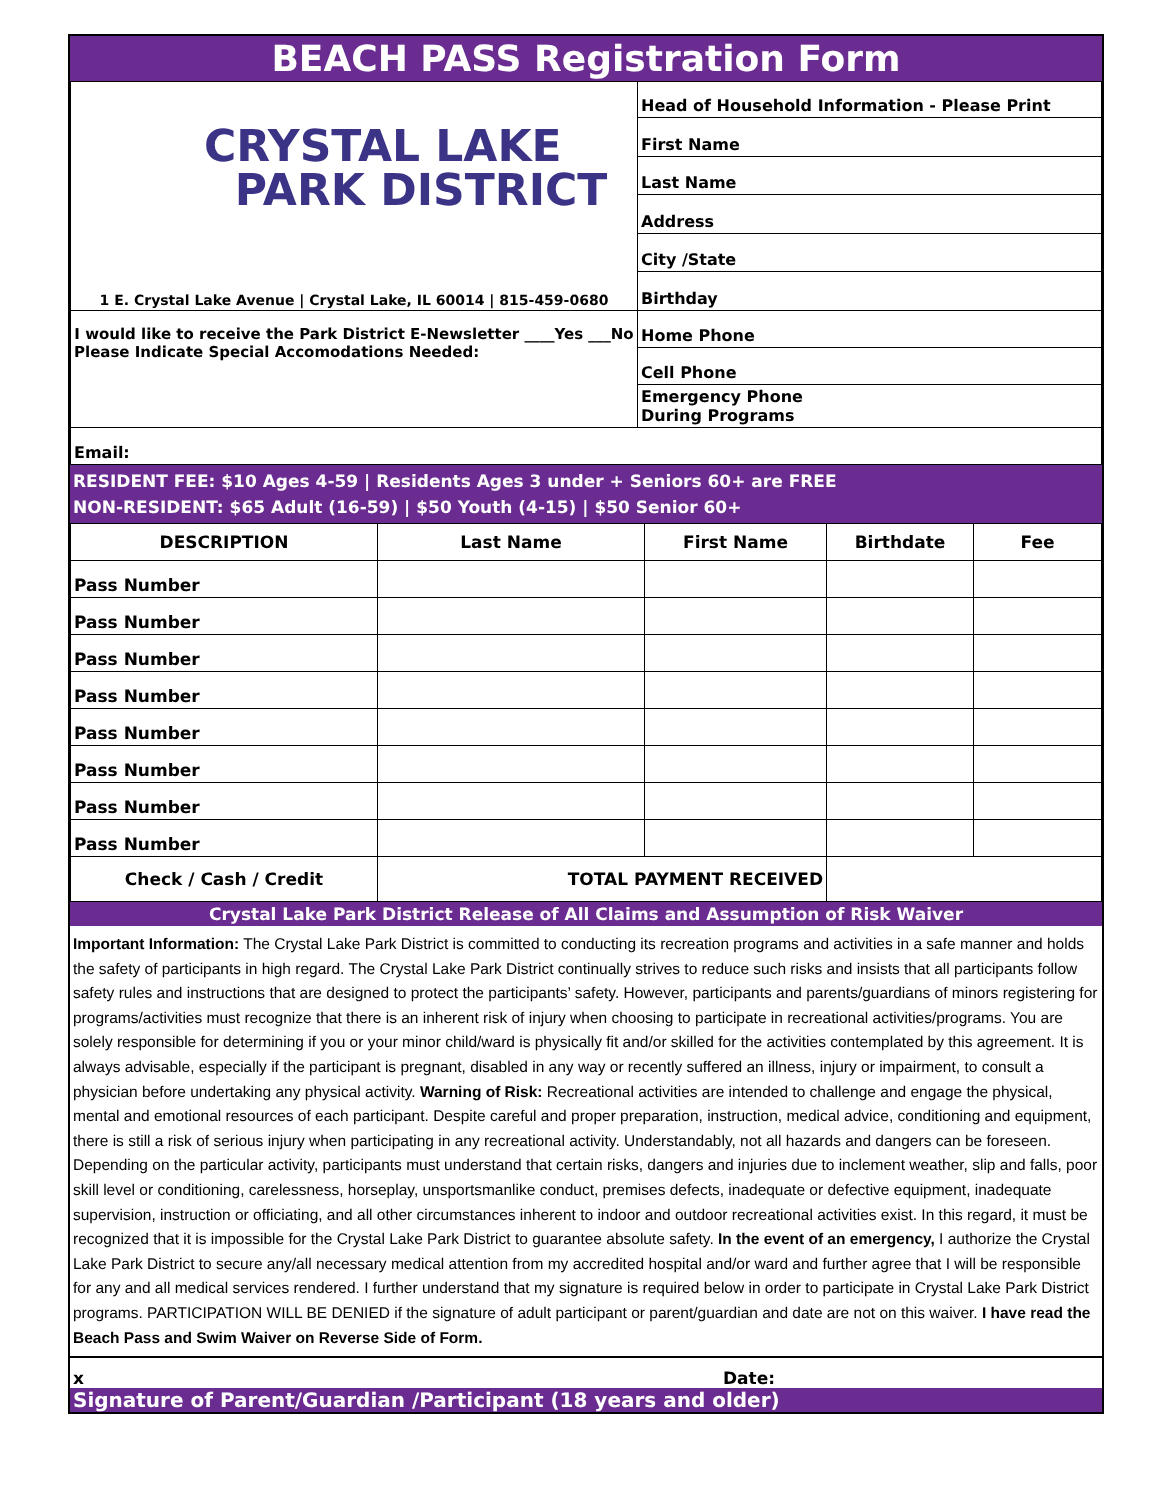BEACH PASS Registration Form
| CRYSTAL LAKE PARK DISTRICT 1 E. Crystal Lake Avenue / Crystal Lake, IL 60014 / 815-459-0680 | Head of Household Information - Please Print |
| | First Name |
| | Last Name |
| | Address |
| | City /State |
| | Birthday |
| I would like to receive the Park District E-Newsletter ____Yes ___No Please Indicate Special Accomodations Needed: | Home Phone |
| | Cell Phone |
| | Emergency Phone During Programs |
| Email: | |
RESIDENT FEE: $10 Ages 4-59 | Residents Ages 3 under + Seniors 60+ are FREE
NON-RESIDENT: $65 Adult (16-59) | $50 Youth (4-15) | $50 Senior 60+
| DESCRIPTION | Last Name | First Name | Birthdate | Fee |
| --- | --- | --- | --- | --- |
| Pass Number | | | | |
| Pass Number | | | | |
| Pass Number | | | | |
| Pass Number | | | | |
| Pass Number | | | | |
| Pass Number | | | | |
| Pass Number | | | | |
| Pass Number | | | | |
| Check / Cash / Credit | TOTAL PAYMENT RECEIVED | | | |
Crystal Lake Park District Release of All Claims and Assumption of Risk Waiver
Important Information: The Crystal Lake Park District is committed to conducting its recreation programs and activities in a safe manner and holds the safety of participants in high regard. The Crystal Lake Park District continually strives to reduce such risks and insists that all participants follow safety rules and instructions that are designed to protect the participants’ safety. However, participants and parents/guardians of minors registering for programs/activities must recognize that there is an inherent risk of injury when choosing to participate in recreational activities/programs. You are solely responsible for determining if you or your minor child/ward is physically fit and/or skilled for the activities contemplated by this agreement. It is always advisable, especially if the participant is pregnant, disabled in any way or recently suffered an illness, injury or impairment, to consult a physician before undertaking any physical activity. Warning of Risk: Recreational activities are intended to challenge and engage the physical, mental and emotional resources of each participant. Despite careful and proper preparation, instruction, medical advice, conditioning and equipment, there is still a risk of serious injury when participating in any recreational activity. Understandably, not all hazards and dangers can be foreseen. Depending on the particular activity, participants must understand that certain risks, dangers and injuries due to inclement weather, slip and falls, poor skill level or conditioning, carelessness, horseplay, unsportsmanlike conduct, premises defects, inadequate or defective equipment, inadequate supervision, instruction or officiating, and all other circumstances inherent to indoor and outdoor recreational activities exist. In this regard, it must be recognized that it is impossible for the Crystal Lake Park District to guarantee absolute safety. In the event of an emergency, I authorize the Crystal Lake Park District to secure any/all necessary medical attention from my accredited hospital and/or ward and further agree that I will be responsible for any and all medical services rendered. I further understand that my signature is required below in order to participate in Crystal Lake Park District programs. PARTICIPATION WILL BE DENIED if the signature of adult participant or parent/guardian and date are not on this waiver. I have read the Beach Pass and Swim Waiver on Reverse Side of Form.
x Date:
Signature of Parent/Guardian /Participant (18 years and older)